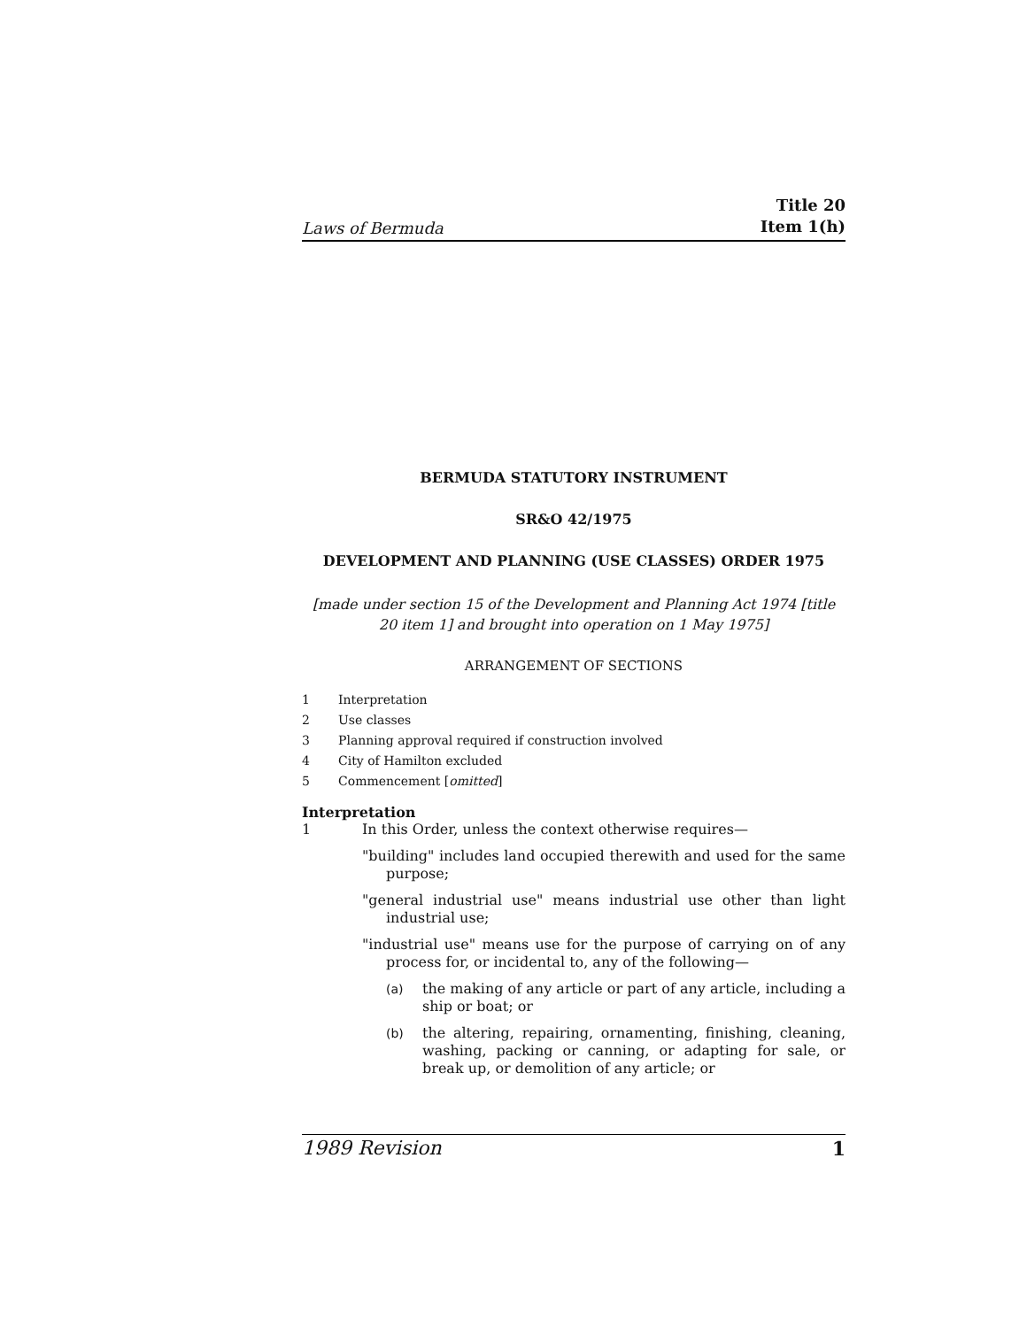Laws of Bermuda
Title 20
Item 1(h)
BERMUDA STATUTORY INSTRUMENT
SR&O 42/1975
DEVELOPMENT AND PLANNING (USE CLASSES) ORDER 1975
[made under section 15 of the Development and Planning Act 1974 [title 20 item 1] and brought into operation on 1 May 1975]
ARRANGEMENT OF SECTIONS
1 Interpretation
2 Use classes
3 Planning approval required if construction involved
4 City of Hamilton excluded
5 Commencement [omitted]
Interpretation
1 In this Order, unless the context otherwise requires—
"building" includes land occupied therewith and used for the same purpose;
"general industrial use" means industrial use other than light industrial use;
"industrial use" means use for the purpose of carrying on of any process for, or incidental to, any of the following—
(a) the making of any article or part of any article, including a ship or boat; or
(b) the altering, repairing, ornamenting, finishing, cleaning, washing, packing or canning, or adapting for sale, or break up, or demolition of any article; or
1989 Revision 1